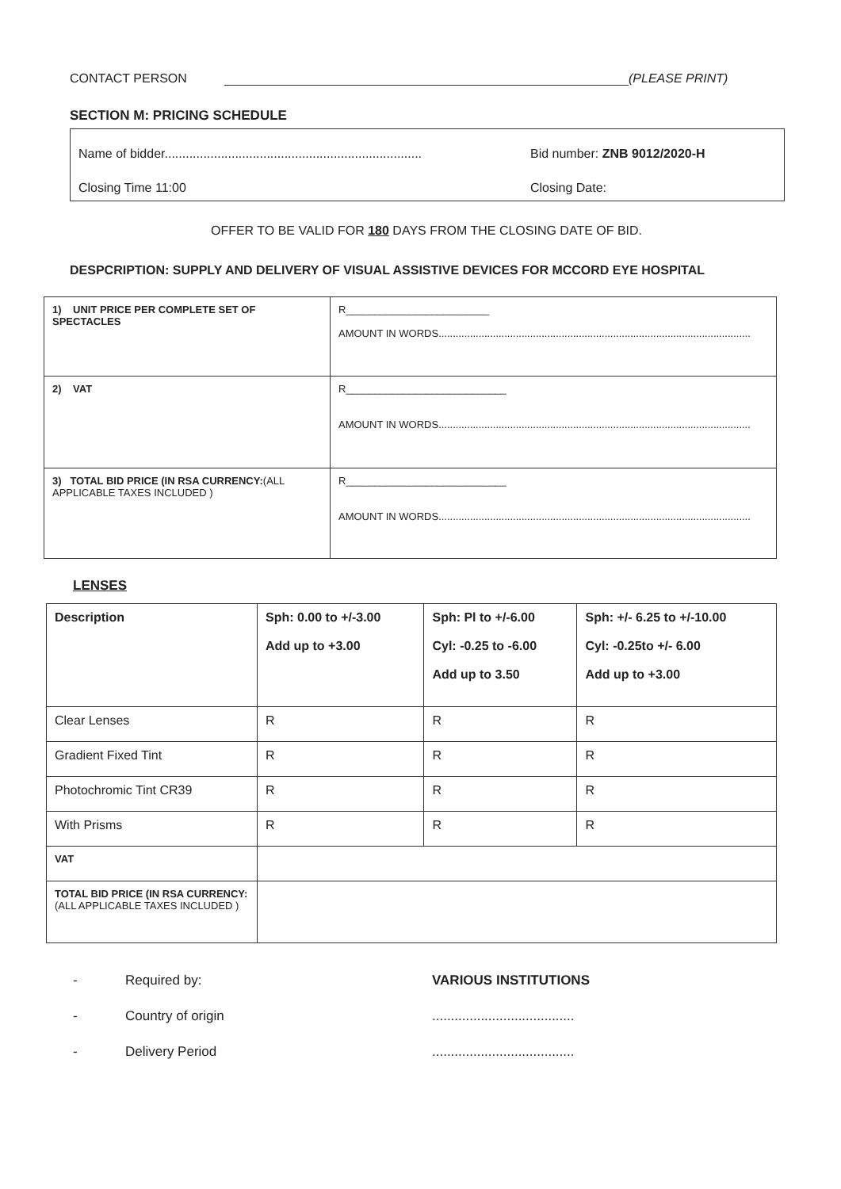CONTACT PERSON (PLEASE PRINT)
SECTION M: PRICING SCHEDULE
Name of bidder......................................................................... Bid number: ZNB 9012/2020-H
Closing Time 11:00 Closing Date:
OFFER TO BE VALID FOR 180 DAYS FROM THE CLOSING DATE OF BID.
DESPCRIPTION: SUPPLY AND DELIVERY OF VISUAL ASSISTIVE DEVICES FOR MCCORD EYE HOSPITAL
| 1) UNIT PRICE PER COMPLETE SET OF SPECTACLES | R_________________________ AMOUNT IN WORDS............................................................................................................. |
| 2) VAT | R____________________________ AMOUNT IN WORDS............................................................................................................. |
| 3) TOTAL BID PRICE (IN RSA CURRENCY: (ALL APPLICABLE TAXES INCLUDED ) | R____________________________ AMOUNT IN WORDS............................................................................................................. |
LENSES
| Description | Sph: 0.00 to +/-3.00 Add up to +3.00 | Sph: Pl to +/-6.00 Cyl: -0.25 to -6.00 Add up to 3.50 | Sph: +/- 6.25 to +/-10.00 Cyl: -0.25to +/- 6.00 Add up to +3.00 |
| Clear Lenses | R | R | R |
| Gradient Fixed Tint | R | R | R |
| Photochromic Tint CR39 | R | R | R |
| With Prisms | R | R | R |
| VAT | | | |
| TOTAL BID PRICE (IN RSA CURRENCY: (ALL APPLICABLE TAXES INCLUDED ) | | | |
- Required by: VARIOUS INSTITUTIONS
- Country of origin......................................
- Delivery Period......................................